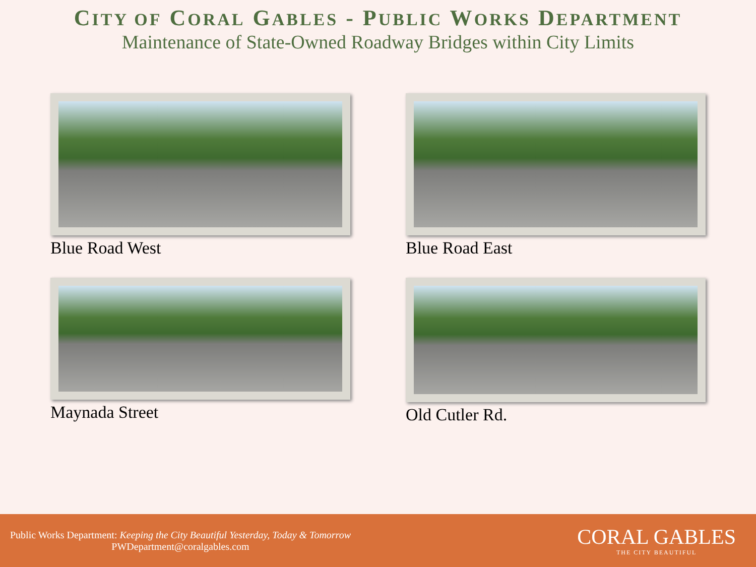CITY OF CORAL GABLES - PUBLIC WORKS DEPARTMENT
Maintenance of State-Owned Roadway Bridges within City Limits
Blue Road West
Blue Road East
Maynada Street
Old Cutler Rd.
Public Works Department: Keeping the City Beautiful Yesterday, Today & Tomorrow
PWDepartment@coralgables.com
CORAL GABLES
THE CITY BEAUTIFUL